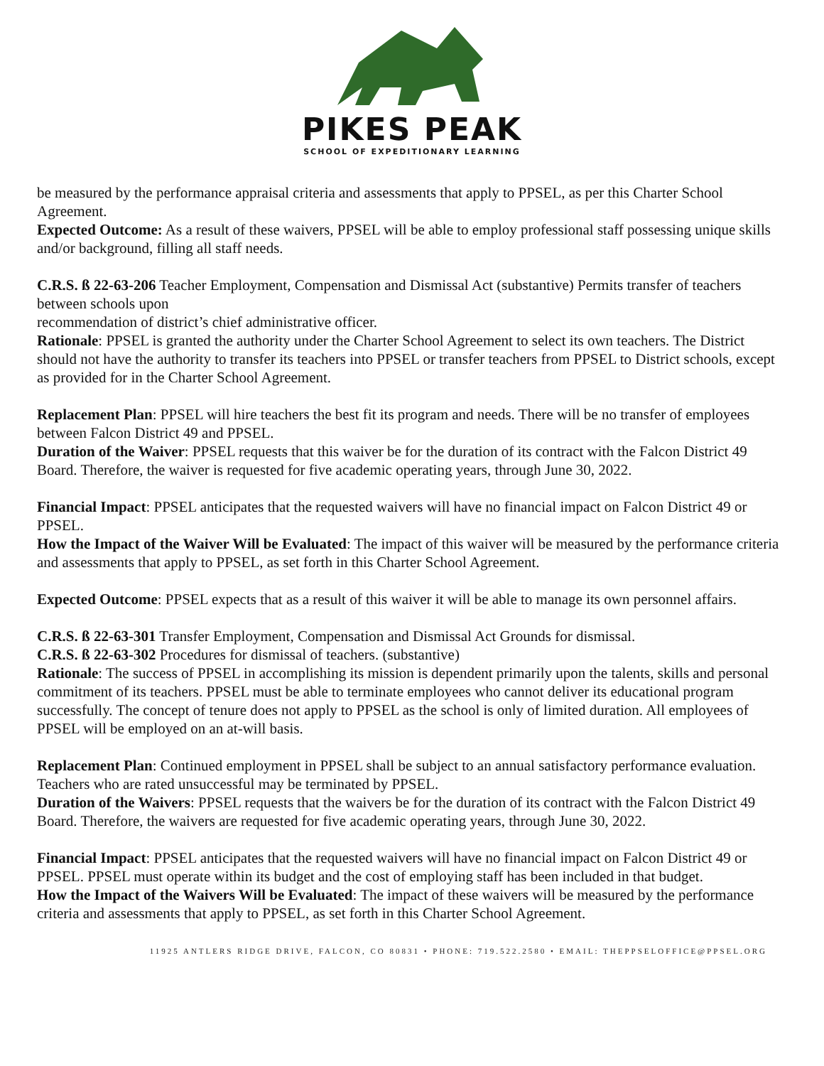PIKES PEAK
SCHOOL OF EXPEDITIONARY LEARNING
be measured by the performance appraisal criteria and assessments that apply to PPSEL, as per this Charter School Agreement.
Expected Outcome: As a result of these waivers, PPSEL will be able to employ professional staff possessing unique skills and/or background, filling all staff needs.
C.R.S. ß 22-63-206 Teacher Employment, Compensation and Dismissal Act (substantive) Permits transfer of teachers between schools upon
recommendation of district’s chief administrative officer.
Rationale: PPSEL is granted the authority under the Charter School Agreement to select its own teachers. The District should not have the authority to transfer its teachers into PPSEL or transfer teachers from PPSEL to District schools, except as provided for in the Charter School Agreement.
Replacement Plan: PPSEL will hire teachers the best fit its program and needs. There will be no transfer of employees between Falcon District 49 and PPSEL.
Duration of the Waiver: PPSEL requests that this waiver be for the duration of its contract with the Falcon District 49 Board. Therefore, the waiver is requested for five academic operating years, through June 30, 2022.
Financial Impact: PPSEL anticipates that the requested waivers will have no financial impact on Falcon District 49 or PPSEL.
How the Impact of the Waiver Will be Evaluated: The impact of this waiver will be measured by the performance criteria and assessments that apply to PPSEL, as set forth in this Charter School Agreement.
Expected Outcome: PPSEL expects that as a result of this waiver it will be able to manage its own personnel affairs.
C.R.S. ß 22-63-301 Transfer Employment, Compensation and Dismissal Act Grounds for dismissal.
C.R.S. ß 22-63-302 Procedures for dismissal of teachers. (substantive)
Rationale: The success of PPSEL in accomplishing its mission is dependent primarily upon the talents, skills and personal commitment of its teachers. PPSEL must be able to terminate employees who cannot deliver its educational program successfully. The concept of tenure does not apply to PPSEL as the school is only of limited duration. All employees of PPSEL will be employed on an at-will basis.
Replacement Plan: Continued employment in PPSEL shall be subject to an annual satisfactory performance evaluation. Teachers who are rated unsuccessful may be terminated by PPSEL.
Duration of the Waivers: PPSEL requests that the waivers be for the duration of its contract with the Falcon District 49 Board. Therefore, the waivers are requested for five academic operating years, through June 30, 2022.
Financial Impact: PPSEL anticipates that the requested waivers will have no financial impact on Falcon District 49 or PPSEL. PPSEL must operate within its budget and the cost of employing staff has been included in that budget.
How the Impact of the Waivers Will be Evaluated: The impact of these waivers will be measured by the performance criteria and assessments that apply to PPSEL, as set forth in this Charter School Agreement.
11925 ANTLERS RIDGE DRIVE, FALCON, CO 80831 • PHONE: 719.522.2580 • EMAIL: THEPPSELOFFICE@PPSEL.ORG